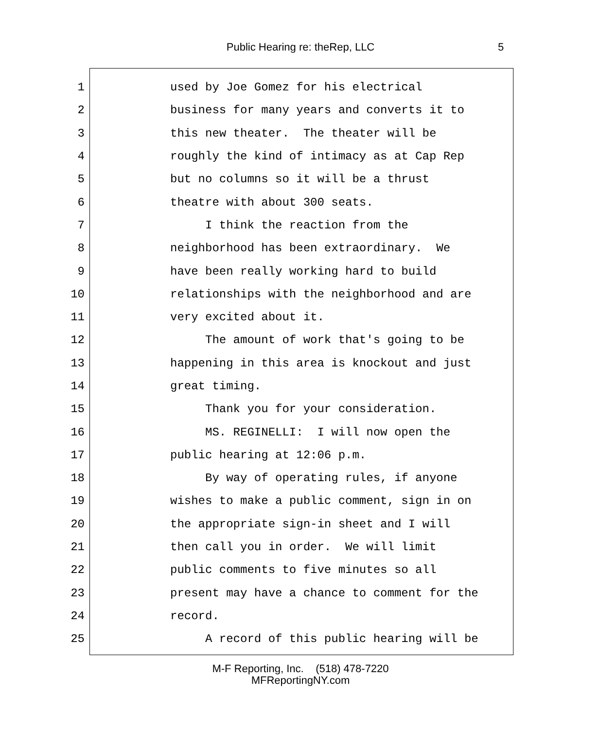Public Hearing re: theRep, LLC 5
1 used by Joe Gomez for his electrical
2 business for many years and converts it to
3 this new theater. The theater will be
4 roughly the kind of intimacy as at Cap Rep
5 but no columns so it will be a thrust
6 theatre with about 300 seats.
7 I think the reaction from the
8 neighborhood has been extraordinary. We
9 have been really working hard to build
10 relationships with the neighborhood and are
11 very excited about it.
12 The amount of work that's going to be
13 happening in this area is knockout and just
14 great timing.
15 Thank you for your consideration.
16 MS. REGINELLI: I will now open the
17 public hearing at 12:06 p.m.
18 By way of operating rules, if anyone
19 wishes to make a public comment, sign in on
20 the appropriate sign-in sheet and I will
21 then call you in order. We will limit
22 public comments to five minutes so all
23 present may have a chance to comment for the
24 record.
25 A record of this public hearing will be
M-F Reporting, Inc. (518) 478-7220
MFReportingNY.com